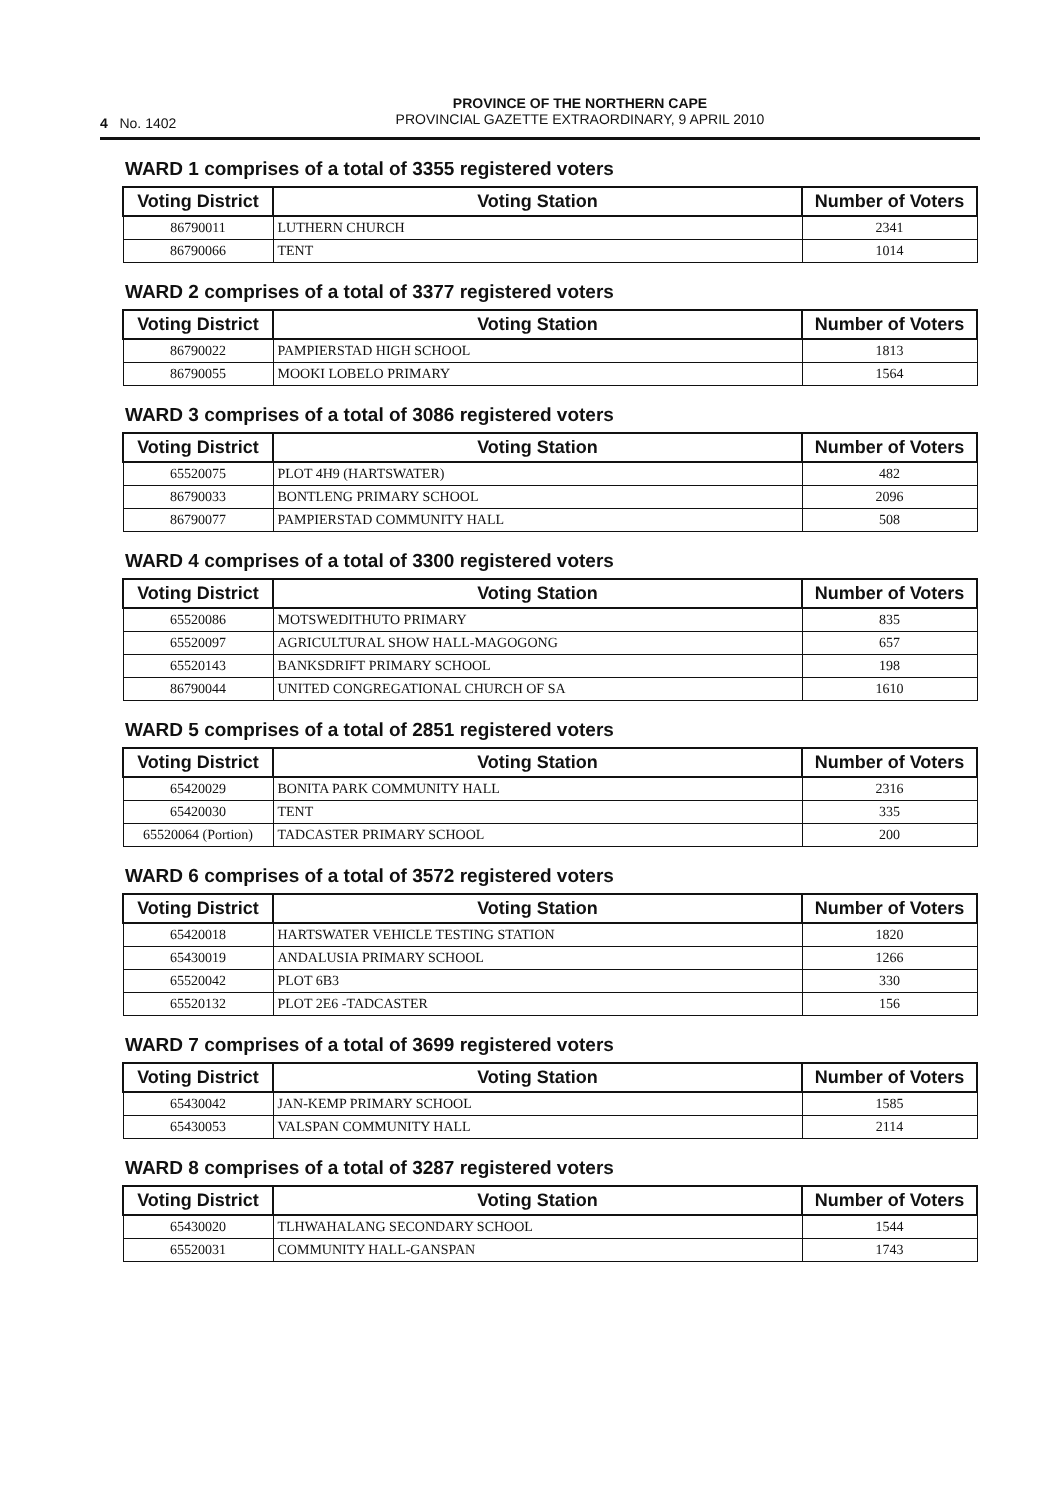4 No. 1402
PROVINCE OF THE NORTHERN CAPE
PROVINCIAL GAZETTE EXTRAORDINARY, 9 APRIL 2010
WARD 1 comprises of a total of 3355 registered voters
| Voting District | Voting Station | Number of Voters |
| --- | --- | --- |
| 86790011 | LUTHERN CHURCH | 2341 |
| 86790066 | TENT | 1014 |
WARD 2 comprises of a total of 3377 registered voters
| Voting District | Voting Station | Number of Voters |
| --- | --- | --- |
| 86790022 | PAMPIERSTAD HIGH SCHOOL | 1813 |
| 86790055 | MOOKI LOBELO PRIMARY | 1564 |
WARD 3 comprises of a total of 3086 registered voters
| Voting District | Voting Station | Number of Voters |
| --- | --- | --- |
| 65520075 | PLOT 4H9 (HARTSWATER) | 482 |
| 86790033 | BONTLENG PRIMARY SCHOOL | 2096 |
| 86790077 | PAMPIERSTAD COMMUNITY HALL | 508 |
WARD 4 comprises of a total of 3300 registered voters
| Voting District | Voting Station | Number of Voters |
| --- | --- | --- |
| 65520086 | MOTSWEDITHUTO PRIMARY | 835 |
| 65520097 | AGRICULTURAL SHOW HALL-MAGOGONG | 657 |
| 65520143 | BANKSDRIFT PRIMARY SCHOOL | 198 |
| 86790044 | UNITED CONGREGATIONAL CHURCH OF SA | 1610 |
WARD 5 comprises of a total of 2851 registered voters
| Voting District | Voting Station | Number of Voters |
| --- | --- | --- |
| 65420029 | BONITA PARK COMMUNITY HALL | 2316 |
| 65420030 | TENT | 335 |
| 65520064 (Portion) | TADCASTER PRIMARY SCHOOL | 200 |
WARD 6 comprises of a total of 3572 registered voters
| Voting District | Voting Station | Number of Voters |
| --- | --- | --- |
| 65420018 | HARTSWATER VEHICLE TESTING STATION | 1820 |
| 65430019 | ANDALUSIA PRIMARY SCHOOL | 1266 |
| 65520042 | PLOT 6B3 | 330 |
| 65520132 | PLOT 2E6 -TADCASTER | 156 |
WARD 7 comprises of a total of 3699 registered voters
| Voting District | Voting Station | Number of Voters |
| --- | --- | --- |
| 65430042 | JAN-KEMP PRIMARY SCHOOL | 1585 |
| 65430053 | VALSPAN COMMUNITY HALL | 2114 |
WARD 8 comprises of a total of 3287 registered voters
| Voting District | Voting Station | Number of Voters |
| --- | --- | --- |
| 65430020 | TLHWAHALANG SECONDARY SCHOOL | 1544 |
| 65520031 | COMMUNITY HALL-GANSPAN | 1743 |